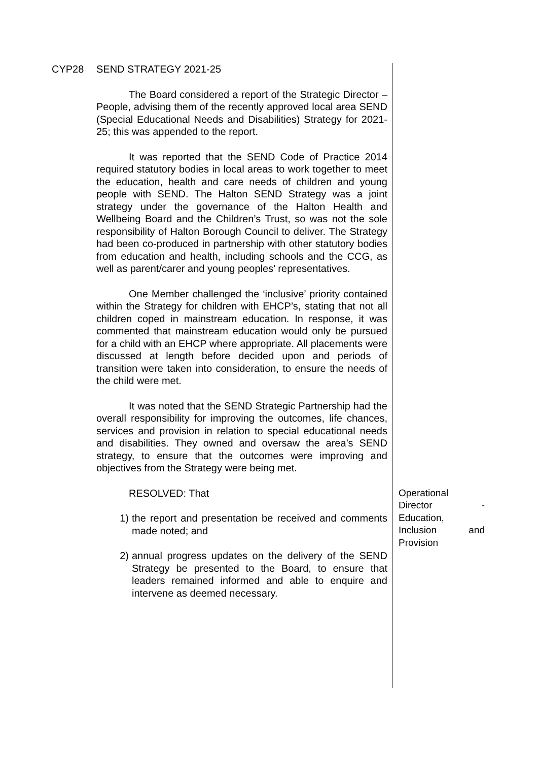CYP28 SEND STRATEGY 2021-25
The Board considered a report of the Strategic Director – People, advising them of the recently approved local area SEND (Special Educational Needs and Disabilities) Strategy for 2021-25; this was appended to the report.
It was reported that the SEND Code of Practice 2014 required statutory bodies in local areas to work together to meet the education, health and care needs of children and young people with SEND. The Halton SEND Strategy was a joint strategy under the governance of the Halton Health and Wellbeing Board and the Children’s Trust, so was not the sole responsibility of Halton Borough Council to deliver. The Strategy had been co-produced in partnership with other statutory bodies from education and health, including schools and the CCG, as well as parent/carer and young peoples’ representatives.
One Member challenged the ‘inclusive’ priority contained within the Strategy for children with EHCP’s, stating that not all children coped in mainstream education. In response, it was commented that mainstream education would only be pursued for a child with an EHCP where appropriate. All placements were discussed at length before decided upon and periods of transition were taken into consideration, to ensure the needs of the child were met.
It was noted that the SEND Strategic Partnership had the overall responsibility for improving the outcomes, life chances, services and provision in relation to special educational needs and disabilities. They owned and oversaw the area’s SEND strategy, to ensure that the outcomes were improving and objectives from the Strategy were being met.
RESOLVED: That
1) the report and presentation be received and comments made noted; and
2) annual progress updates on the delivery of the SEND Strategy be presented to the Board, to ensure that leaders remained informed and able to enquire and intervene as deemed necessary.
Operational
Director -
Education,
Inclusion and
Provision